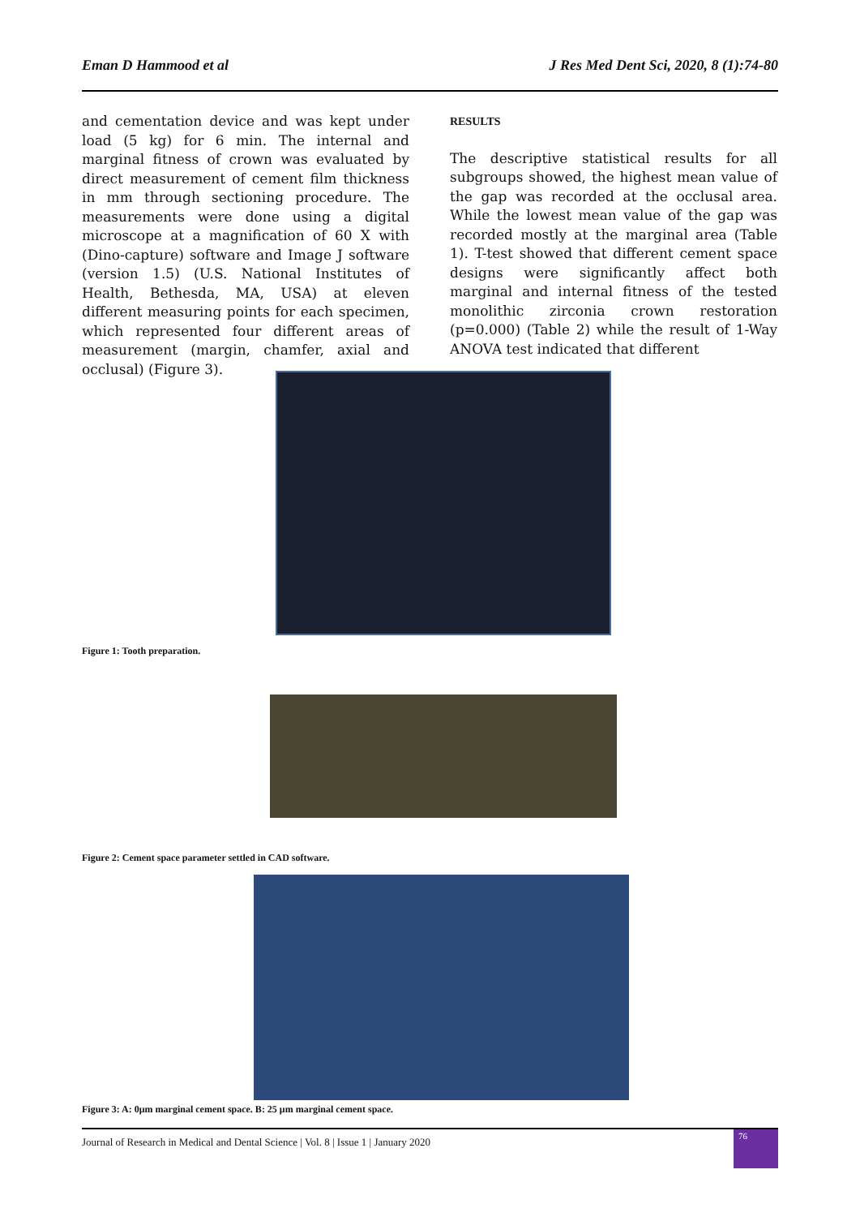Eman D Hammood et al J Res Med Dent Sci, 2020, 8 (1):74-80
and cementation device and was kept under load (5 kg) for 6 min. The internal and marginal fitness of crown was evaluated by direct measurement of cement film thickness in mm through sectioning procedure. The measurements were done using a digital microscope at a magnification of 60 X with (Dino-capture) software and Image J software (version 1.5) (U.S. National Institutes of Health, Bethesda, MA, USA) at eleven different measuring points for each specimen, which represented four different areas of measurement (margin, chamfer, axial and occlusal) (Figure 3).
RESULTS
The descriptive statistical results for all subgroups showed, the highest mean value of the gap was recorded at the occlusal area. While the lowest mean value of the gap was recorded mostly at the marginal area (Table 1). T-test showed that different cement space designs were significantly affect both marginal and internal fitness of the tested monolithic zirconia crown restoration (p=0.000) (Table 2) while the result of 1-Way ANOVA test indicated that different
Figure 1: Tooth preparation.
Figure 2: Cement space parameter settled in CAD software.
Figure 3: A: 0μm marginal cement space. B: 25 μm marginal cement space.
Journal of Research in Medical and Dental Science | Vol. 8 | Issue 1 | January 2020
76